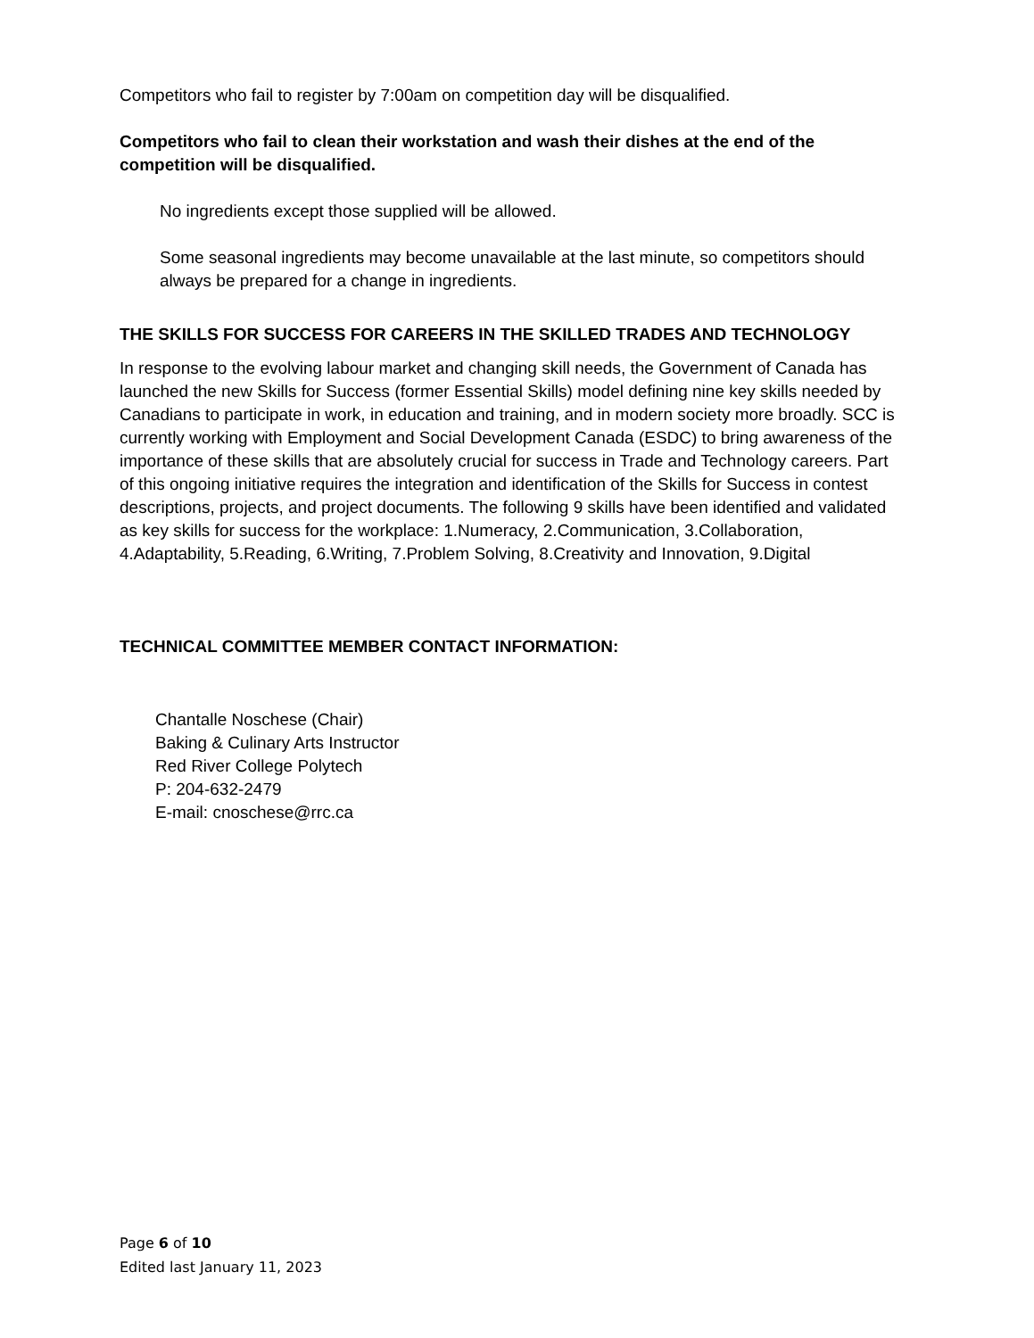Competitors who fail to register by 7:00am on competition day will be disqualified.
Competitors who fail to clean their workstation and wash their dishes at the end of the competition will be disqualified.
No ingredients except those supplied will be allowed.
Some seasonal ingredients may become unavailable at the last minute, so competitors should always be prepared for a change in ingredients.
THE SKILLS FOR SUCCESS FOR CAREERS IN THE SKILLED TRADES AND TECHNOLOGY
In response to the evolving labour market and changing skill needs, the Government of Canada has launched the new Skills for Success (former Essential Skills) model defining nine key skills needed by Canadians to participate in work, in education and training, and in modern society more broadly. SCC is currently working with Employment and Social Development Canada (ESDC) to bring awareness of the importance of these skills that are absolutely crucial for success in Trade and Technology careers. Part of this ongoing initiative requires the integration and identification of the Skills for Success in contest descriptions, projects, and project documents. The following 9 skills have been identified and validated as key skills for success for the workplace: 1.Numeracy, 2.Communication, 3.Collaboration, 4.Adaptability, 5.Reading, 6.Writing, 7.Problem Solving, 8.Creativity and Innovation, 9.Digital
TECHNICAL COMMITTEE MEMBER CONTACT INFORMATION:
Chantalle Noschese (Chair)
Baking & Culinary Arts Instructor
Red River College Polytech
P: 204-632-2479
E-mail: cnoschese@rrc.ca
Page 6 of 10
Edited last January 11, 2023